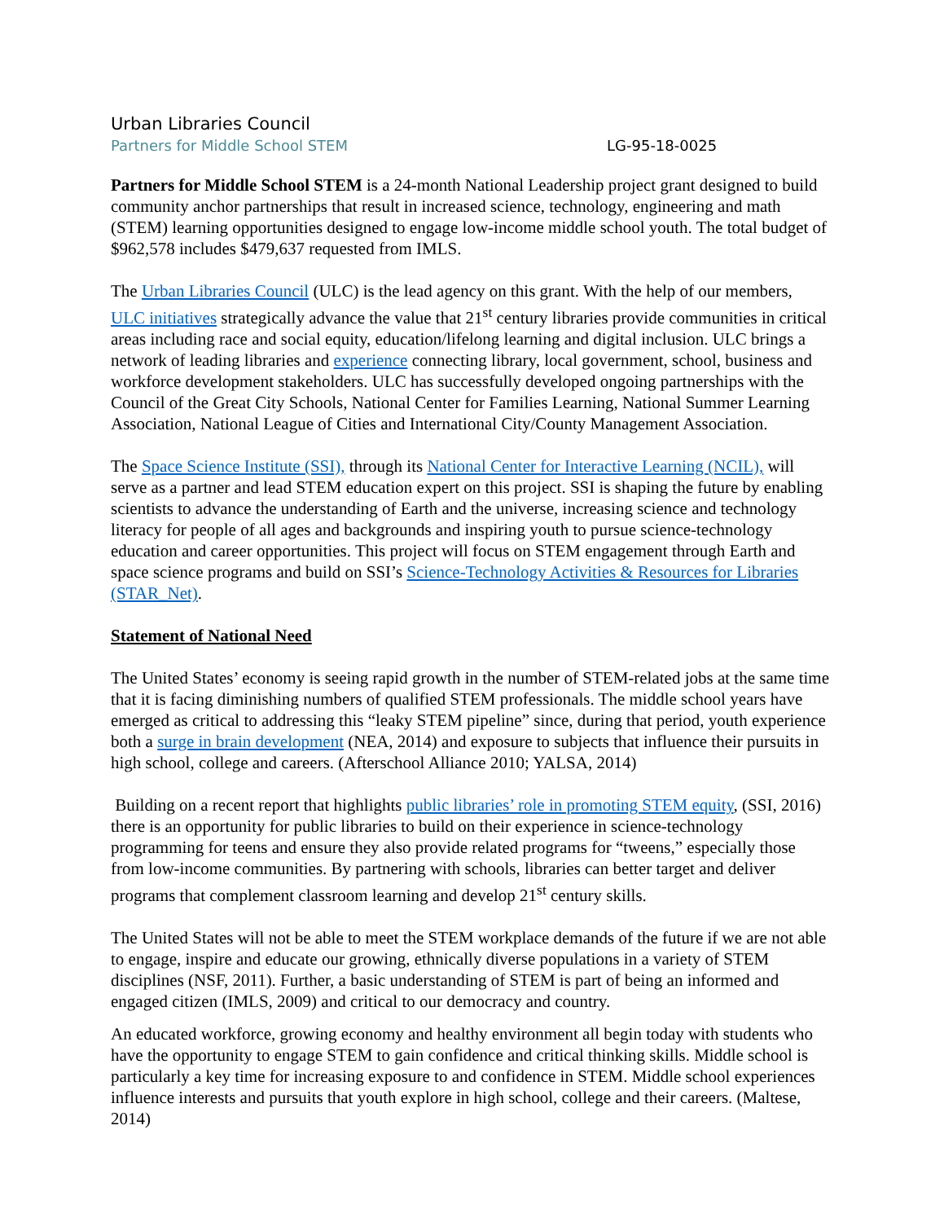Urban Libraries Council
Partners for Middle School STEM LG-95-18-0025
Partners for Middle School STEM is a 24-month National Leadership project grant designed to build community anchor partnerships that result in increased science, technology, engineering and math (STEM) learning opportunities designed to engage low-income middle school youth. The total budget of $962,578 includes $479,637 requested from IMLS.
The Urban Libraries Council (ULC) is the lead agency on this grant. With the help of our members, ULC initiatives strategically advance the value that 21<sup>st</sup> century libraries provide communities in critical areas including race and social equity, education/lifelong learning and digital inclusion. ULC brings a network of leading libraries and experience connecting library, local government, school, business and workforce development stakeholders. ULC has successfully developed ongoing partnerships with the Council of the Great City Schools, National Center for Families Learning, National Summer Learning Association, National League of Cities and International City/County Management Association.
The Space Science Institute (SSI), through its National Center for Interactive Learning (NCIL), will serve as a partner and lead STEM education expert on this project. SSI is shaping the future by enabling scientists to advance the understanding of Earth and the universe, increasing science and technology literacy for people of all ages and backgrounds and inspiring youth to pursue science-technology education and career opportunities. This project will focus on STEM engagement through Earth and space science programs and build on SSI’s Science-Technology Activities & Resources for Libraries (STAR_Net).
Statement of National Need
The United States’ economy is seeing rapid growth in the number of STEM-related jobs at the same time that it is facing diminishing numbers of qualified STEM professionals. The middle school years have emerged as critical to addressing this “leaky STEM pipeline” since, during that period, youth experience both a surge in brain development (NEA, 2014) and exposure to subjects that influence their pursuits in high school, college and careers. (Afterschool Alliance 2010; YALSA, 2014)
Building on a recent report that highlights public libraries’ role in promoting STEM equity, (SSI, 2016) there is an opportunity for public libraries to build on their experience in science-technology programming for teens and ensure they also provide related programs for “tweens,” especially those from low-income communities. By partnering with schools, libraries can better target and deliver programs that complement classroom learning and develop 21<sup>st</sup> century skills.
The United States will not be able to meet the STEM workplace demands of the future if we are not able to engage, inspire and educate our growing, ethnically diverse populations in a variety of STEM disciplines (NSF, 2011). Further, a basic understanding of STEM is part of being an informed and engaged citizen (IMLS, 2009) and critical to our democracy and country.
An educated workforce, growing economy and healthy environment all begin today with students who have the opportunity to engage STEM to gain confidence and critical thinking skills. Middle school is particularly a key time for increasing exposure to and confidence in STEM. Middle school experiences influence interests and pursuits that youth explore in high school, college and their careers. (Maltese, 2014)